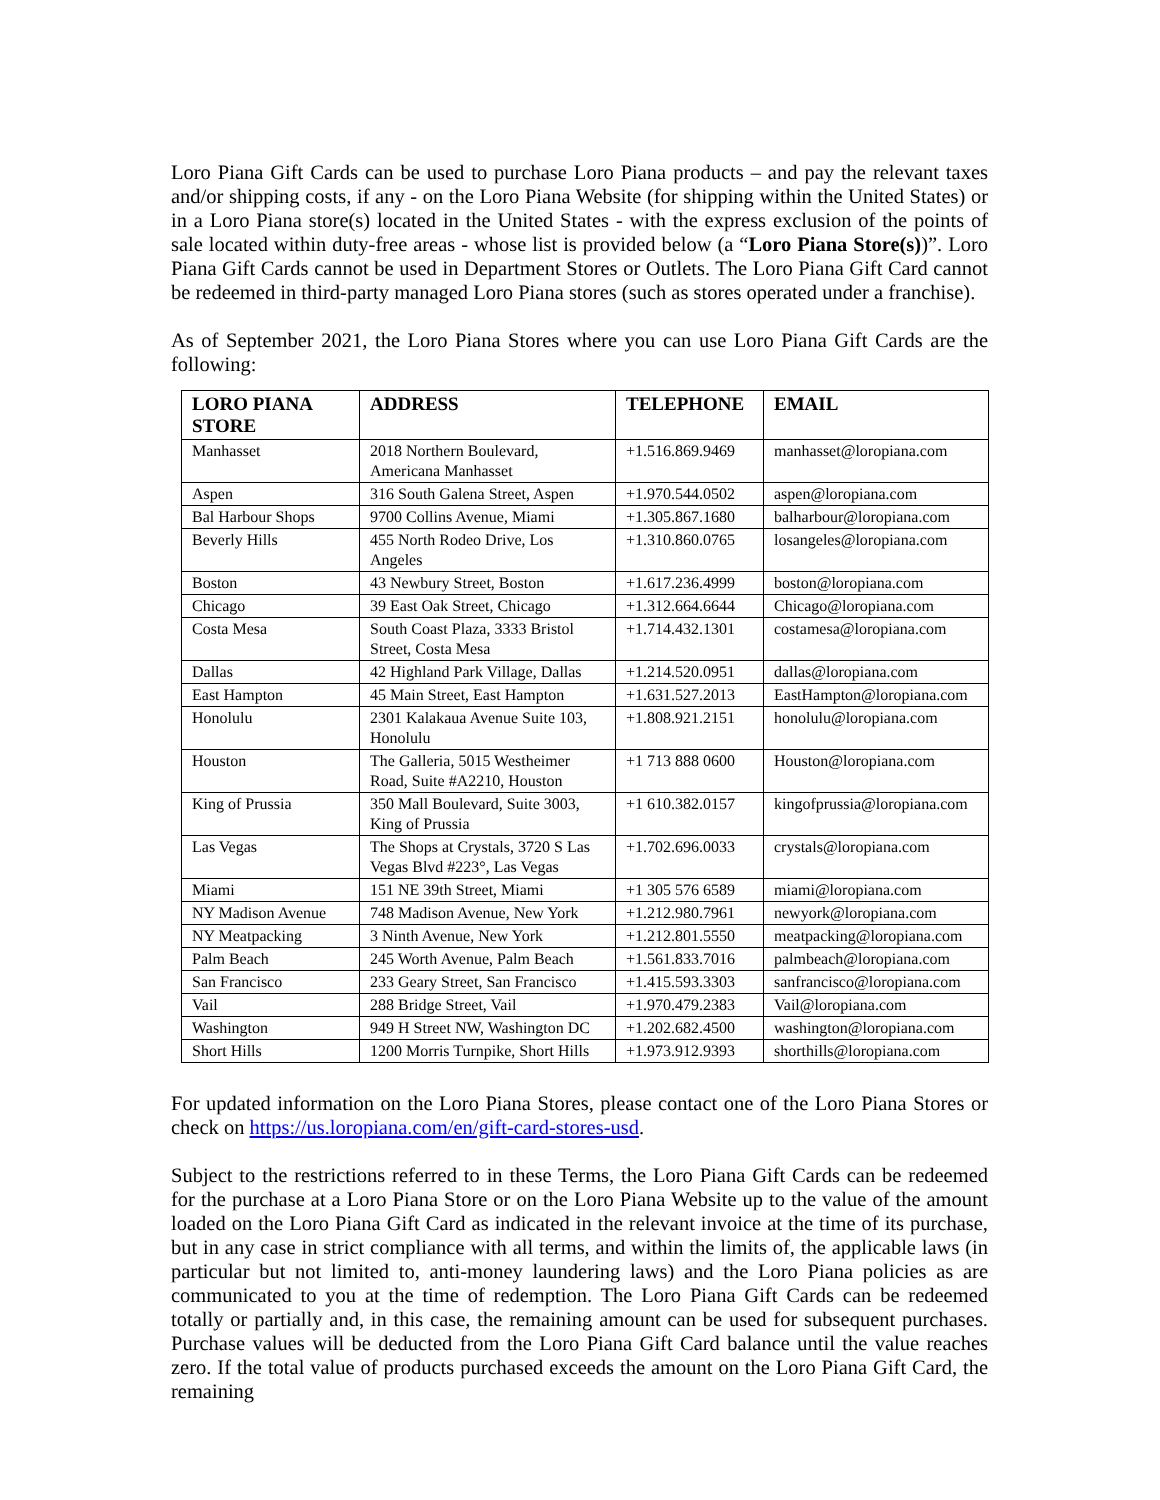Loro Piana Gift Cards can be used to purchase Loro Piana products – and pay the relevant taxes and/or shipping costs, if any - on the Loro Piana Website (for shipping within the United States) or in a Loro Piana store(s) located in the United States - with the express exclusion of the points of sale located within duty-free areas - whose list is provided below (a “Loro Piana Store(s))”. Loro Piana Gift Cards cannot be used in Department Stores or Outlets. The Loro Piana Gift Card cannot be redeemed in third-party managed Loro Piana stores (such as stores operated under a franchise).
As of September 2021, the Loro Piana Stores where you can use Loro Piana Gift Cards are the following:
| LORO PIANA STORE | ADDRESS | TELEPHONE | EMAIL |
| --- | --- | --- | --- |
| Manhasset | 2018 Northern Boulevard, Americana Manhasset | +1.516.869.9469 | manhasset@loropiana.com |
| Aspen | 316 South Galena Street, Aspen | +1.970.544.0502 | aspen@loropiana.com |
| Bal Harbour Shops | 9700 Collins Avenue, Miami | +1.305.867.1680 | balharbour@loropiana.com |
| Beverly Hills | 455 North Rodeo Drive, Los Angeles | +1.310.860.0765 | losangeles@loropiana.com |
| Boston | 43 Newbury Street, Boston | +1.617.236.4999 | boston@loropiana.com |
| Chicago | 39 East Oak Street, Chicago | +1.312.664.6644 | Chicago@loropiana.com |
| Costa Mesa | South Coast Plaza, 3333 Bristol Street, Costa Mesa | +1.714.432.1301 | costamesa@loropiana.com |
| Dallas | 42 Highland Park Village, Dallas | +1.214.520.0951 | dallas@loropiana.com |
| East Hampton | 45 Main Street, East Hampton | +1.631.527.2013 | EastHampton@loropiana.com |
| Honolulu | 2301 Kalakaua Avenue Suite 103, Honolulu | +1.808.921.2151 | honolulu@loropiana.com |
| Houston | The Galleria, 5015 Westheimer Road, Suite #A2210, Houston | +1 713 888 0600 | Houston@loropiana.com |
| King of Prussia | 350 Mall Boulevard, Suite 3003, King of Prussia | +1 610.382.0157 | kingofprussia@loropiana.com |
| Las Vegas | The Shops at Crystals, 3720 S Las Vegas Blvd #223°, Las Vegas | +1.702.696.0033 | crystals@loropiana.com |
| Miami | 151 NE 39th Street, Miami | +1 305 576 6589 | miami@loropiana.com |
| NY Madison Avenue | 748 Madison Avenue, New York | +1.212.980.7961 | newyork@loropiana.com |
| NY Meatpacking | 3 Ninth Avenue, New York | +1.212.801.5550 | meatpacking@loropiana.com |
| Palm Beach | 245 Worth Avenue, Palm Beach | +1.561.833.7016 | palmbeach@loropiana.com |
| San Francisco | 233 Geary Street, San Francisco | +1.415.593.3303 | sanfrancisco@loropiana.com |
| Vail | 288 Bridge Street, Vail | +1.970.479.2383 | Vail@loropiana.com |
| Washington | 949 H Street NW, Washington DC | +1.202.682.4500 | washington@loropiana.com |
| Short Hills | 1200 Morris Turnpike, Short Hills | +1.973.912.9393 | shorthills@loropiana.com |
For updated information on the Loro Piana Stores, please contact one of the Loro Piana Stores or check on https://us.loropiana.com/en/gift-card-stores-usd.
Subject to the restrictions referred to in these Terms, the Loro Piana Gift Cards can be redeemed for the purchase at a Loro Piana Store or on the Loro Piana Website up to the value of the amount loaded on the Loro Piana Gift Card as indicated in the relevant invoice at the time of its purchase, but in any case in strict compliance with all terms, and within the limits of, the applicable laws (in particular but not limited to, anti-money laundering laws) and the Loro Piana policies as are communicated to you at the time of redemption. The Loro Piana Gift Cards can be redeemed totally or partially and, in this case, the remaining amount can be used for subsequent purchases. Purchase values will be deducted from the Loro Piana Gift Card balance until the value reaches zero. If the total value of products purchased exceeds the amount on the Loro Piana Gift Card, the remaining